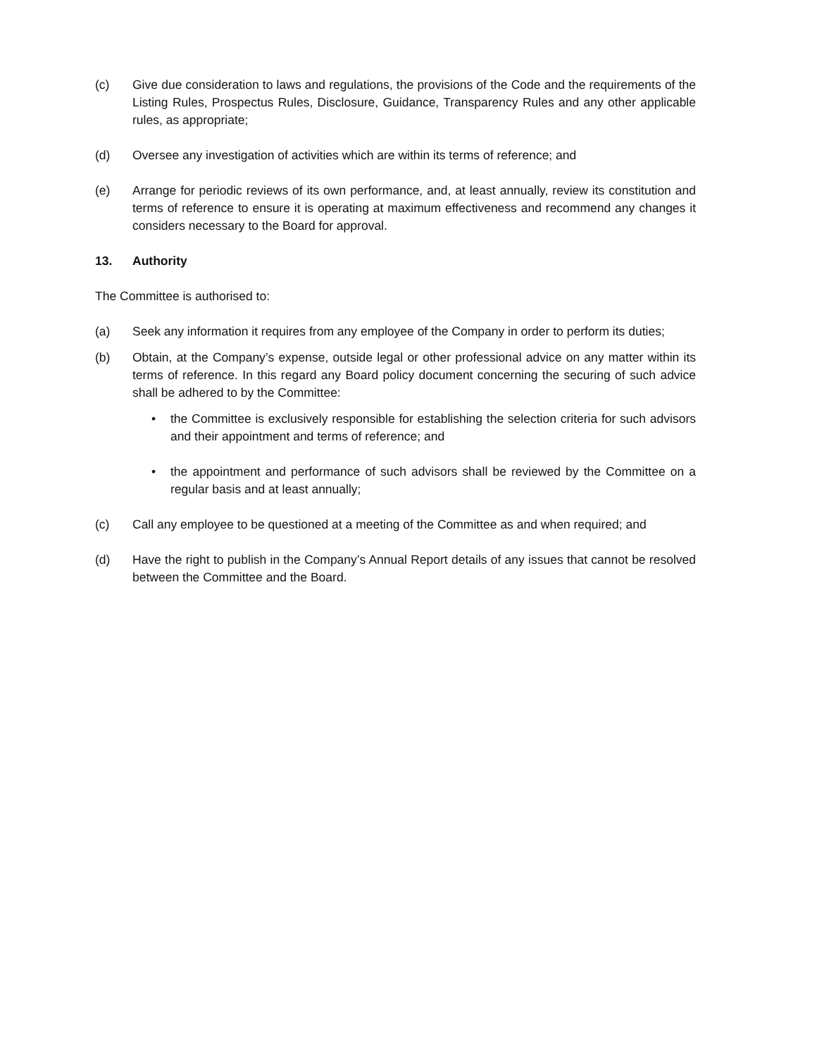(c) Give due consideration to laws and regulations, the provisions of the Code and the requirements of the Listing Rules, Prospectus Rules, Disclosure, Guidance, Transparency Rules and any other applicable rules, as appropriate;
(d) Oversee any investigation of activities which are within its terms of reference; and
(e) Arrange for periodic reviews of its own performance, and, at least annually, review its constitution and terms of reference to ensure it is operating at maximum effectiveness and recommend any changes it considers necessary to the Board for approval.
13. Authority
The Committee is authorised to:
(a) Seek any information it requires from any employee of the Company in order to perform its duties;
(b) Obtain, at the Company’s expense, outside legal or other professional advice on any matter within its terms of reference. In this regard any Board policy document concerning the securing of such advice shall be adhered to by the Committee:
• the Committee is exclusively responsible for establishing the selection criteria for such advisors and their appointment and terms of reference; and
• the appointment and performance of such advisors shall be reviewed by the Committee on a regular basis and at least annually;
(c) Call any employee to be questioned at a meeting of the Committee as and when required; and
(d) Have the right to publish in the Company’s Annual Report details of any issues that cannot be resolved between the Committee and the Board.